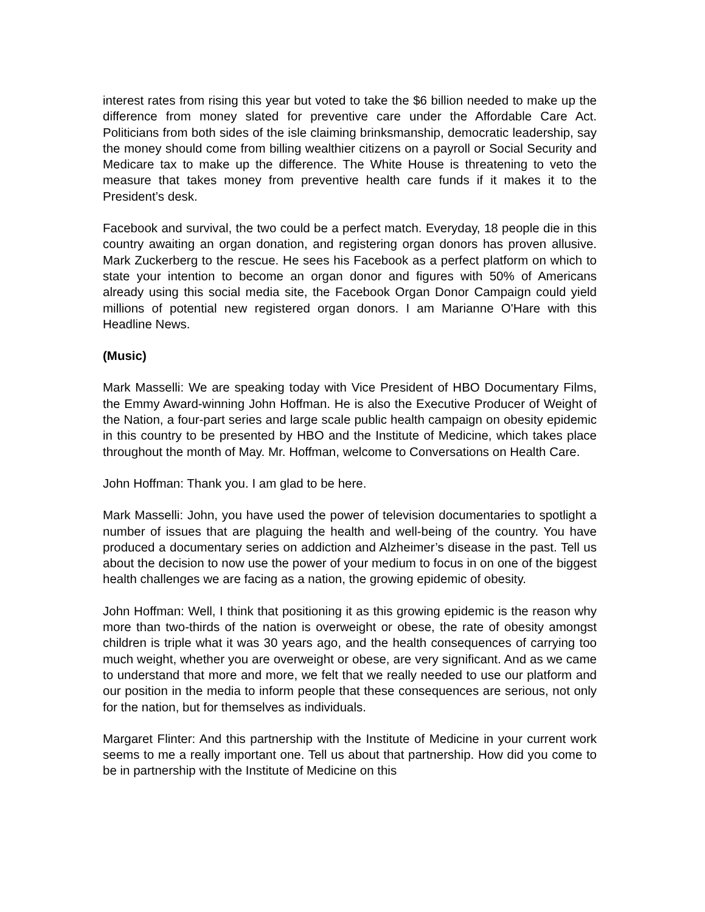interest rates from rising this year but voted to take the $6 billion needed to make up the difference from money slated for preventive care under the Affordable Care Act. Politicians from both sides of the isle claiming brinksmanship, democratic leadership, say the money should come from billing wealthier citizens on a payroll or Social Security and Medicare tax to make up the difference. The White House is threatening to veto the measure that takes money from preventive health care funds if it makes it to the President’s desk.
Facebook and survival, the two could be a perfect match. Everyday, 18 people die in this country awaiting an organ donation, and registering organ donors has proven allusive. Mark Zuckerberg to the rescue. He sees his Facebook as a perfect platform on which to state your intention to become an organ donor and figures with 50% of Americans already using this social media site, the Facebook Organ Donor Campaign could yield millions of potential new registered organ donors. I am Marianne O'Hare with this Headline News.
(Music)
Mark Masselli: We are speaking today with Vice President of HBO Documentary Films, the Emmy Award-winning John Hoffman. He is also the Executive Producer of Weight of the Nation, a four-part series and large scale public health campaign on obesity epidemic in this country to be presented by HBO and the Institute of Medicine, which takes place throughout the month of May. Mr. Hoffman, welcome to Conversations on Health Care.
John Hoffman: Thank you. I am glad to be here.
Mark Masselli: John, you have used the power of television documentaries to spotlight a number of issues that are plaguing the health and well-being of the country. You have produced a documentary series on addiction and Alzheimer’s disease in the past. Tell us about the decision to now use the power of your medium to focus in on one of the biggest health challenges we are facing as a nation, the growing epidemic of obesity.
John Hoffman: Well, I think that positioning it as this growing epidemic is the reason why more than two-thirds of the nation is overweight or obese, the rate of obesity amongst children is triple what it was 30 years ago, and the health consequences of carrying too much weight, whether you are overweight or obese, are very significant. And as we came to understand that more and more, we felt that we really needed to use our platform and our position in the media to inform people that these consequences are serious, not only for the nation, but for themselves as individuals.
Margaret Flinter: And this partnership with the Institute of Medicine in your current work seems to me a really important one. Tell us about that partnership. How did you come to be in partnership with the Institute of Medicine on this